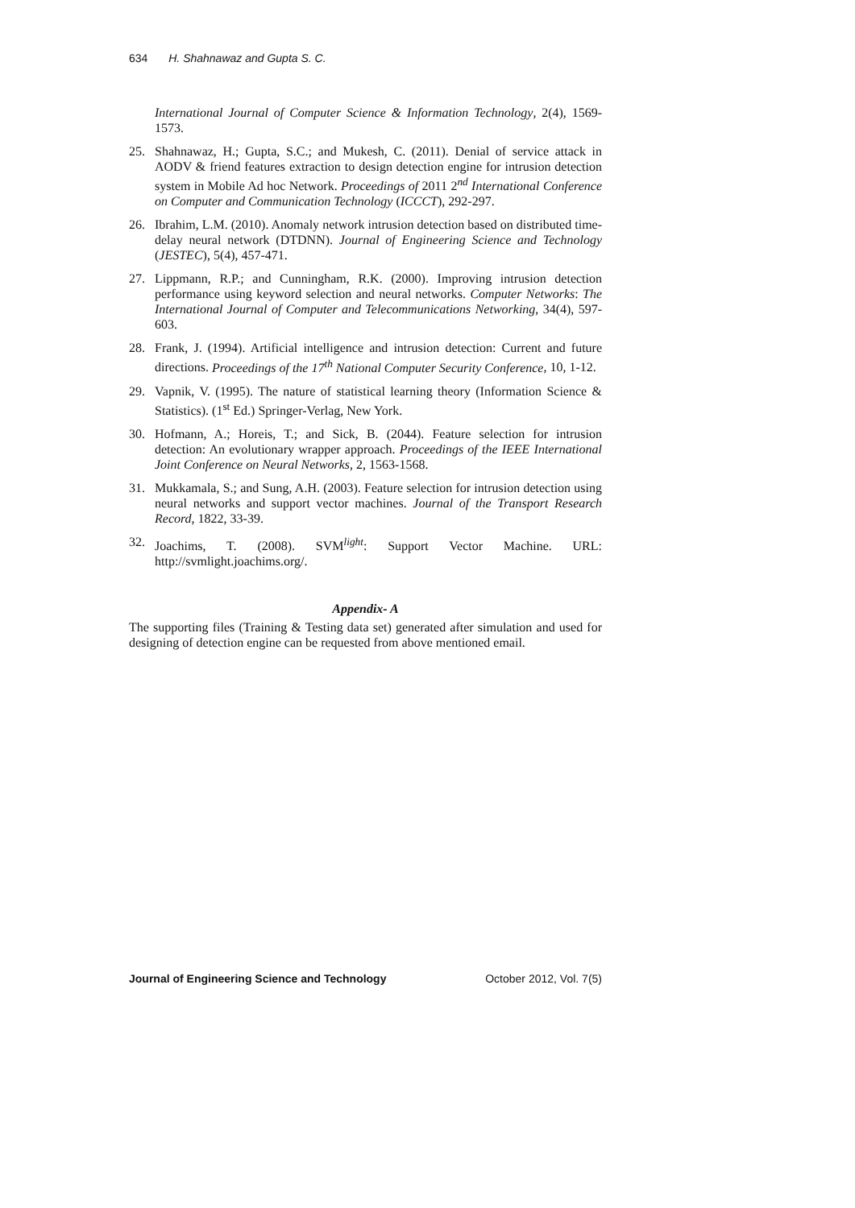634 H. Shahnawaz and Gupta S. C.
International Journal of Computer Science & Information Technology, 2(4), 1569-1573.
25. Shahnawaz, H.; Gupta, S.C.; and Mukesh, C. (2011). Denial of service attack in AODV & friend features extraction to design detection engine for intrusion detection system in Mobile Ad hoc Network. Proceedings of 2011 2<sup>nd</sup> International Conference on Computer and Communication Technology (ICCCT), 292-297.
26. Ibrahim, L.M. (2010). Anomaly network intrusion detection based on distributed time-delay neural network (DTDNN). Journal of Engineering Science and Technology (JESTEC), 5(4), 457-471.
27. Lippmann, R.P.; and Cunningham, R.K. (2000). Improving intrusion detection performance using keyword selection and neural networks. Computer Networks: The International Journal of Computer and Telecommunications Networking, 34(4), 597-603.
28. Frank, J. (1994). Artificial intelligence and intrusion detection: Current and future directions. Proceedings of the 17<sup>th</sup> National Computer Security Conference, 10, 1-12.
29. Vapnik, V. (1995). The nature of statistical learning theory (Information Science & Statistics). (1<sup>st</sup> Ed.) Springer-Verlag, New York.
30. Hofmann, A.; Horeis, T.; and Sick, B. (2044). Feature selection for intrusion detection: An evolutionary wrapper approach. Proceedings of the IEEE International Joint Conference on Neural Networks, 2, 1563-1568.
31. Mukkamala, S.; and Sung, A.H. (2003). Feature selection for intrusion detection using neural networks and support vector machines. Journal of the Transport Research Record, 1822, 33-39.
32. Joachims, T. (2008). SVM<sup>light</sup>: Support Vector Machine. URL: http://svmlight.joachims.org/.
Appendix- A
The supporting files (Training & Testing data set) generated after simulation and used for designing of detection engine can be requested from above mentioned email.
Journal of Engineering Science and Technology October 2012, Vol. 7(5)